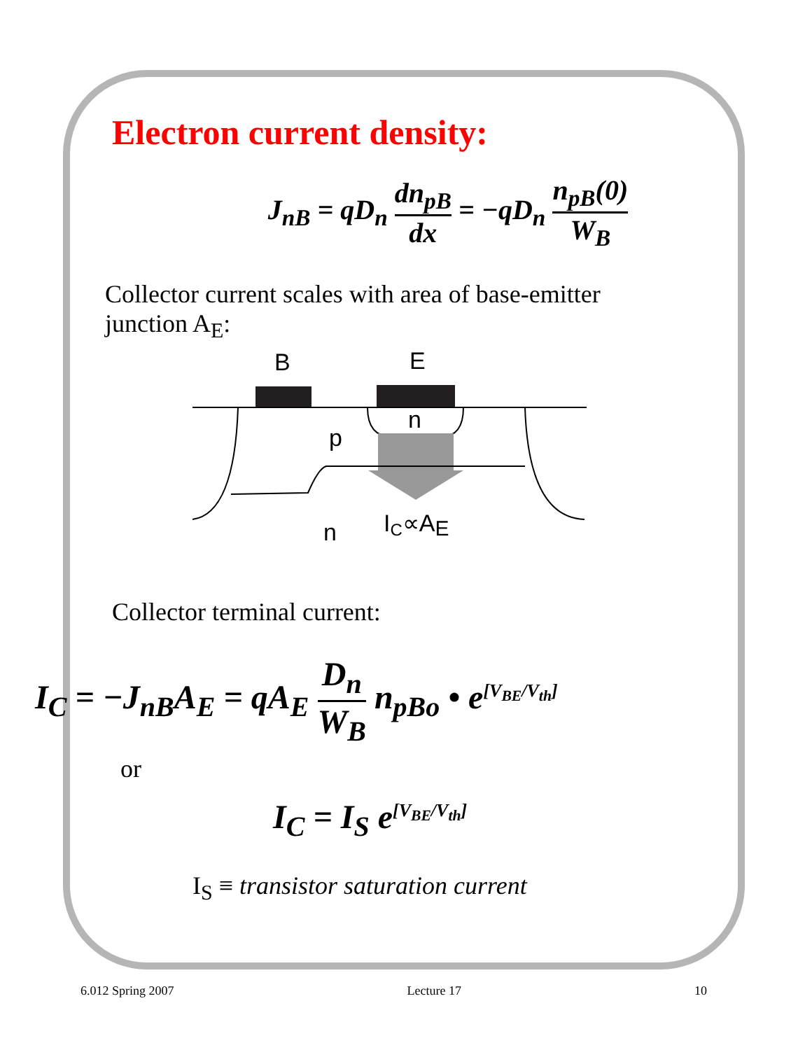Electron current density:
J<sub>nB</sub> = qD<sub>n</sub> dn<sub>pB</sub> dx = −qD<sub>n</sub> n<sub>pB</sub>(0) W<sub>B</sub>
Collector current scales with area of base-emitter junction A<sub>E</sub>:
B
E
n
p
n
IC∝AE
Collector terminal current:
I<sub>C</sub> = −J<sub>nB</sub>A<sub>E</sub> = qA<sub>E</sub> D<sub>n</sub> W<sub>B</sub> n<sub>pBo</sub> • e<sup>[V<sub>BE</sub>/V<sub>th</sub>]</sup>
or
I<sub>C</sub> = I<sub>S</sub> e<sup>[V<sub>BE</sub>/V<sub>th</sub>]</sup>
I<sub>S</sub> ≡ transistor saturation current
6.012 Spring 2007 Lecture 17 10